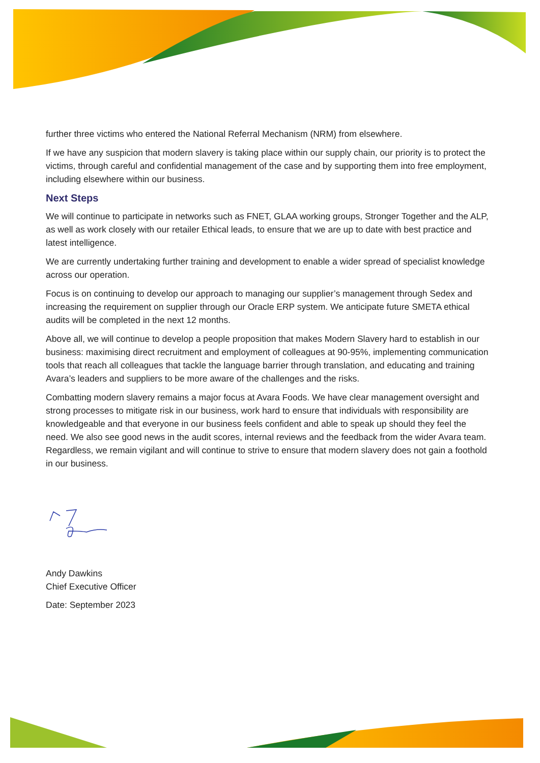further three victims who entered the National Referral Mechanism (NRM) from elsewhere.
If we have any suspicion that modern slavery is taking place within our supply chain, our priority is to protect the victims, through careful and confidential management of the case and by supporting them into free employment, including elsewhere within our business.
Next Steps
We will continue to participate in networks such as FNET, GLAA working groups, Stronger Together and the ALP, as well as work closely with our retailer Ethical leads, to ensure that we are up to date with best practice and latest intelligence.
We are currently undertaking further training and development to enable a wider spread of specialist knowledge across our operation.
Focus is on continuing to develop our approach to managing our supplier’s management through Sedex and increasing the requirement on supplier through our Oracle ERP system. We anticipate future SMETA ethical audits will be completed in the next 12 months.
Above all, we will continue to develop a people proposition that makes Modern Slavery hard to establish in our business: maximising direct recruitment and employment of colleagues at 90-95%, implementing communication tools that reach all colleagues that tackle the language barrier through translation, and educating and training Avara’s leaders and suppliers to be more aware of the challenges and the risks.
Combatting modern slavery remains a major focus at Avara Foods. We have clear management oversight and strong processes to mitigate risk in our business, work hard to ensure that individuals with responsibility are knowledgeable and that everyone in our business feels confident and able to speak up should they feel the need. We also see good news in the audit scores, internal reviews and the feedback from the wider Avara team. Regardless, we remain vigilant and will continue to strive to ensure that modern slavery does not gain a foothold in our business.
Andy Dawkins
Chief Executive Officer
Date: September 2023